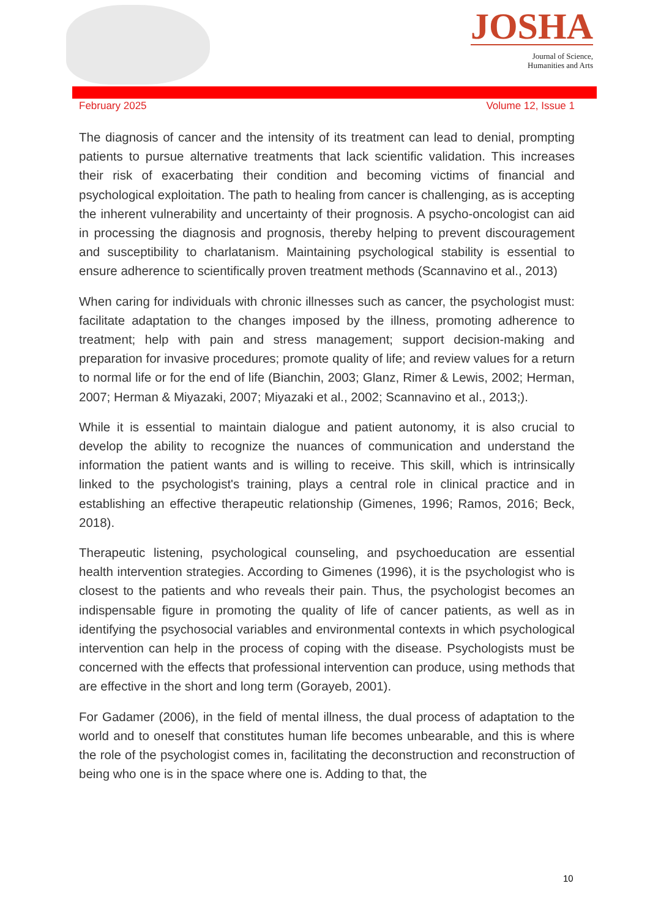JOSHA
Journal of Science,
Humanities and Arts
February 2025 Volume 12, Issue 1
The diagnosis of cancer and the intensity of its treatment can lead to denial, prompting patients to pursue alternative treatments that lack scientific validation. This increases their risk of exacerbating their condition and becoming victims of financial and psychological exploitation. The path to healing from cancer is challenging, as is accepting the inherent vulnerability and uncertainty of their prognosis. A psycho-oncologist can aid in processing the diagnosis and prognosis, thereby helping to prevent discouragement and susceptibility to charlatanism. Maintaining psychological stability is essential to ensure adherence to scientifically proven treatment methods (Scannavino et al., 2013)
When caring for individuals with chronic illnesses such as cancer, the psychologist must: facilitate adaptation to the changes imposed by the illness, promoting adherence to treatment; help with pain and stress management; support decision-making and preparation for invasive procedures; promote quality of life; and review values for a return to normal life or for the end of life (Bianchin, 2003; Glanz, Rimer & Lewis, 2002; Herman, 2007; Herman & Miyazaki, 2007; Miyazaki et al., 2002; Scannavino et al., 2013;).
While it is essential to maintain dialogue and patient autonomy, it is also crucial to develop the ability to recognize the nuances of communication and understand the information the patient wants and is willing to receive. This skill, which is intrinsically linked to the psychologist's training, plays a central role in clinical practice and in establishing an effective therapeutic relationship (Gimenes, 1996; Ramos, 2016; Beck, 2018).
Therapeutic listening, psychological counseling, and psychoeducation are essential health intervention strategies. According to Gimenes (1996), it is the psychologist who is closest to the patients and who reveals their pain. Thus, the psychologist becomes an indispensable figure in promoting the quality of life of cancer patients, as well as in identifying the psychosocial variables and environmental contexts in which psychological intervention can help in the process of coping with the disease. Psychologists must be concerned with the effects that professional intervention can produce, using methods that are effective in the short and long term (Gorayeb, 2001).
For Gadamer (2006), in the field of mental illness, the dual process of adaptation to the world and to oneself that constitutes human life becomes unbearable, and this is where the role of the psychologist comes in, facilitating the deconstruction and reconstruction of being who one is in the space where one is. Adding to that, the
10